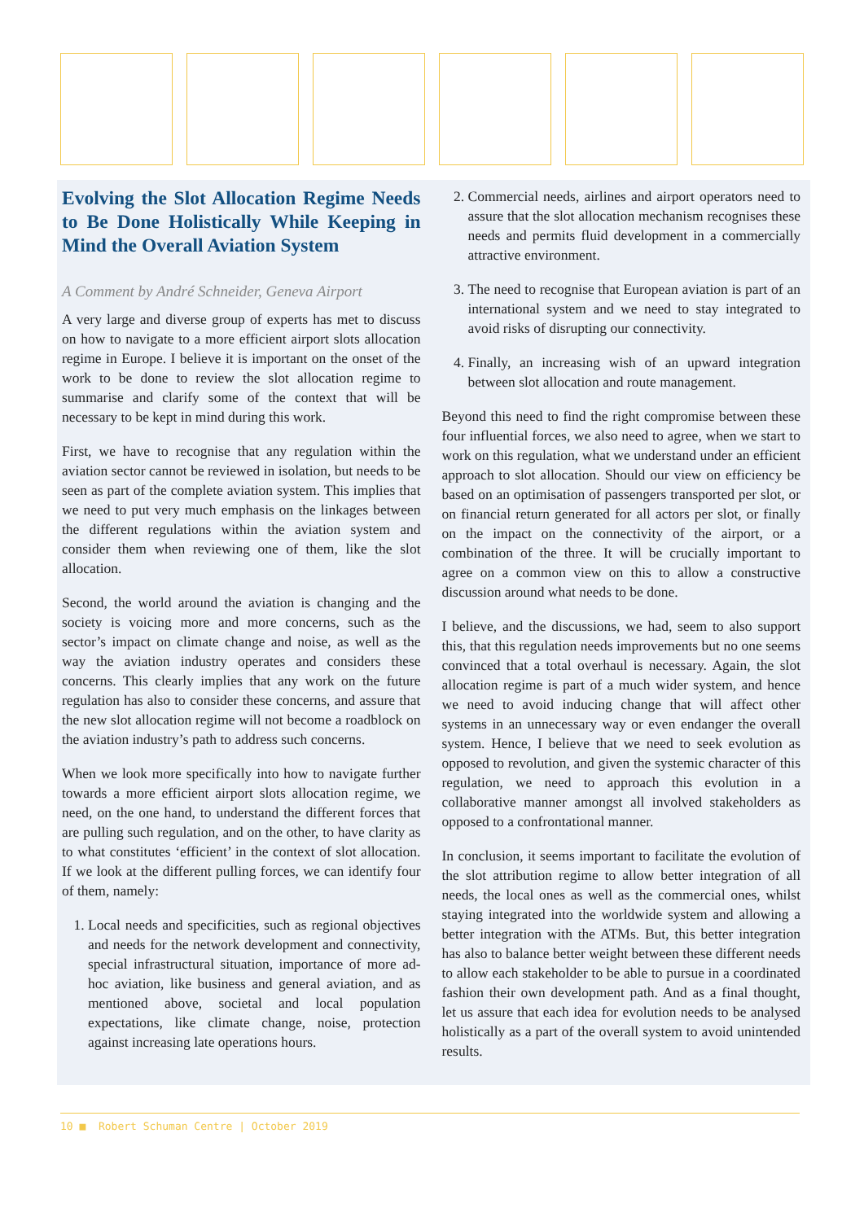Evolving the Slot Allocation Regime Needs to Be Done Holistically While Keeping in Mind the Overall Aviation System
A Comment by André Schneider, Geneva Airport
A very large and diverse group of experts has met to discuss on how to navigate to a more efficient airport slots allocation regime in Europe. I believe it is important on the onset of the work to be done to review the slot allocation regime to summarise and clarify some of the context that will be necessary to be kept in mind during this work.
First, we have to recognise that any regulation within the aviation sector cannot be reviewed in isolation, but needs to be seen as part of the complete aviation system. This implies that we need to put very much emphasis on the linkages between the different regulations within the aviation system and consider them when reviewing one of them, like the slot allocation.
Second, the world around the aviation is changing and the society is voicing more and more concerns, such as the sector’s impact on climate change and noise, as well as the way the aviation industry operates and considers these concerns. This clearly implies that any work on the future regulation has also to consider these concerns, and assure that the new slot allocation regime will not become a roadblock on the aviation industry’s path to address such concerns.
When we look more specifically into how to navigate further towards a more efficient airport slots allocation regime, we need, on the one hand, to understand the different forces that are pulling such regulation, and on the other, to have clarity as to what constitutes ‘efficient’ in the context of slot allocation. If we look at the different pulling forces, we can identify four of them, namely:
1. Local needs and specificities, such as regional objectives and needs for the network development and connectivity, special infrastructural situation, importance of more ad-hoc aviation, like business and general aviation, and as mentioned above, societal and local population expectations, like climate change, noise, protection against increasing late operations hours.
2. Commercial needs, airlines and airport operators need to assure that the slot allocation mechanism recognises these needs and permits fluid development in a commercially attractive environment.
3. The need to recognise that European aviation is part of an international system and we need to stay integrated to avoid risks of disrupting our connectivity.
4. Finally, an increasing wish of an upward integration between slot allocation and route management.
Beyond this need to find the right compromise between these four influential forces, we also need to agree, when we start to work on this regulation, what we understand under an efficient approach to slot allocation. Should our view on efficiency be based on an optimisation of passengers transported per slot, or on financial return generated for all actors per slot, or finally on the impact on the connectivity of the airport, or a combination of the three. It will be crucially important to agree on a common view on this to allow a constructive discussion around what needs to be done.
I believe, and the discussions, we had, seem to also support this, that this regulation needs improvements but no one seems convinced that a total overhaul is necessary. Again, the slot allocation regime is part of a much wider system, and hence we need to avoid inducing change that will affect other systems in an unnecessary way or even endanger the overall system. Hence, I believe that we need to seek evolution as opposed to revolution, and given the systemic character of this regulation, we need to approach this evolution in a collaborative manner amongst all involved stakeholders as opposed to a confrontational manner.
In conclusion, it seems important to facilitate the evolution of the slot attribution regime to allow better integration of all needs, the local ones as well as the commercial ones, whilst staying integrated into the worldwide system and allowing a better integration with the ATMs. But, this better integration has also to balance better weight between these different needs to allow each stakeholder to be able to pursue in a coordinated fashion their own development path. And as a final thought, let us assure that each idea for evolution needs to be analysed holistically as a part of the overall system to avoid unintended results.
10 ■ Robert Schuman Centre | October 2019